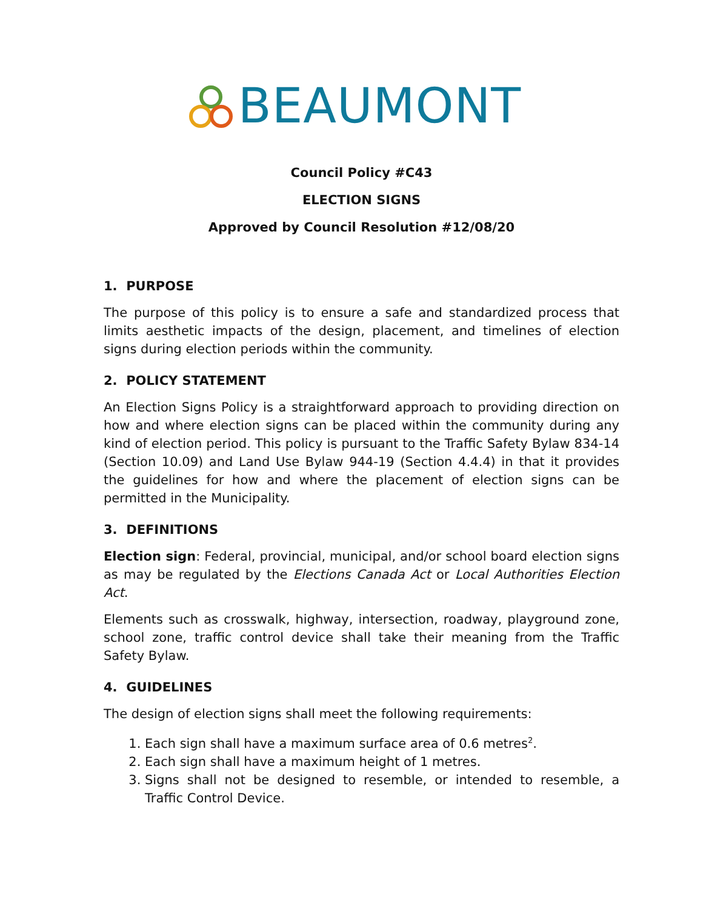BEAUMONT
Council Policy #C43
ELECTION SIGNS
Approved by Council Resolution #12/08/20
1. PURPOSE
The purpose of this policy is to ensure a safe and standardized process that limits aesthetic impacts of the design, placement, and timelines of election signs during election periods within the community.
2. POLICY STATEMENT
An Election Signs Policy is a straightforward approach to providing direction on how and where election signs can be placed within the community during any kind of election period. This policy is pursuant to the Traffic Safety Bylaw 834-14 (Section 10.09) and Land Use Bylaw 944-19 (Section 4.4.4) in that it provides the guidelines for how and where the placement of election signs can be permitted in the Municipality.
3. DEFINITIONS
Election sign: Federal, provincial, municipal, and/or school board election signs as may be regulated by the Elections Canada Act or Local Authorities Election Act.
Elements such as crosswalk, highway, intersection, roadway, playground zone, school zone, traffic control device shall take their meaning from the Traffic Safety Bylaw.
4. GUIDELINES
The design of election signs shall meet the following requirements:
1. Each sign shall have a maximum surface area of 0.6 metres<sup>2</sup>.
2. Each sign shall have a maximum height of 1 metres.
3. Signs shall not be designed to resemble, or intended to resemble, a Traffic Control Device.